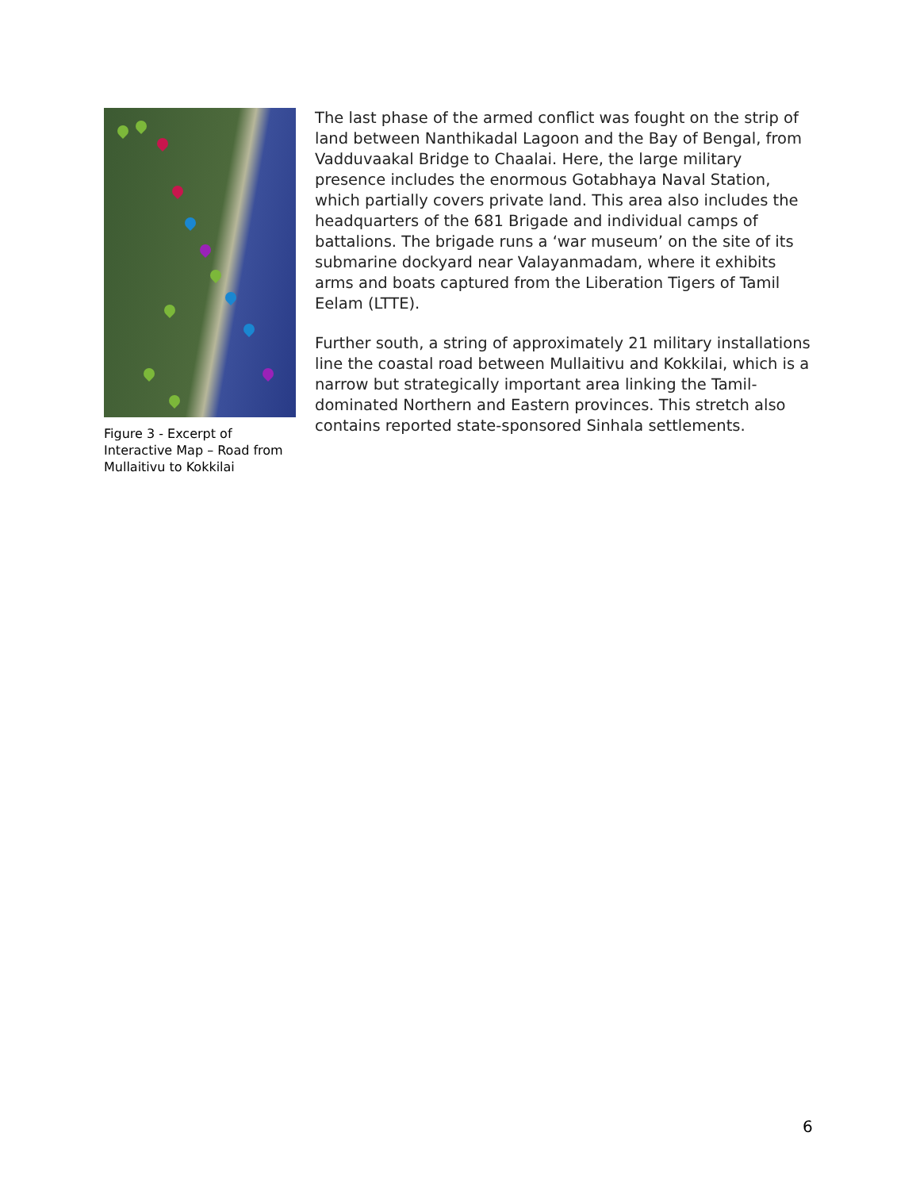Figure 3 - Excerpt of Interactive Map – Road from Mullaitivu to Kokkilai
The last phase of the armed conflict was fought on the strip of land between Nanthikadal Lagoon and the Bay of Bengal, from Vadduvaakal Bridge to Chaalai. Here, the large military presence includes the enormous Gotabhaya Naval Station, which partially covers private land. This area also includes the headquarters of the 681 Brigade and individual camps of battalions. The brigade runs a ‘war museum’ on the site of its submarine dockyard near Valayanmadam, where it exhibits arms and boats captured from the Liberation Tigers of Tamil Eelam (LTTE).
Further south, a string of approximately 21 military installations line the coastal road between Mullaitivu and Kokkilai, which is a narrow but strategically important area linking the Tamil-dominated Northern and Eastern provinces. This stretch also contains reported state-sponsored Sinhala settlements.
6